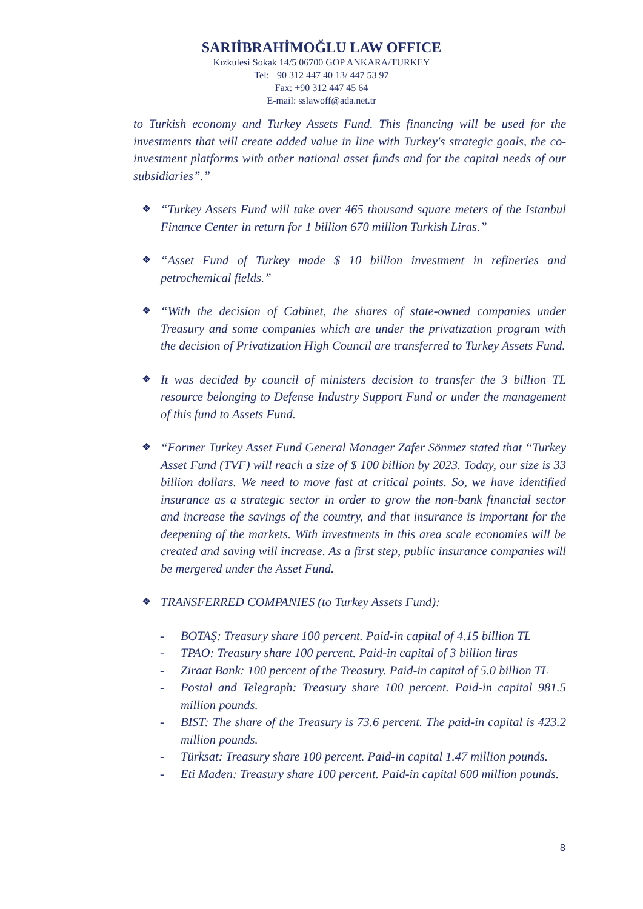SARIİBRAHİMOĞLU LAW OFFICE
Kızkulesi Sokak 14/5 06700 GOP ANKARA/TURKEY
Tel:+ 90 312 447 40 13/ 447 53 97
Fax: +90 312 447 45 64
E-mail: sslawoff@ada.net.tr
to Turkish economy and Turkey Assets Fund. This financing will be used for the investments that will create added value in line with Turkey's strategic goals, the co-investment platforms with other national asset funds and for the capital needs of our subsidiaries”.”
❖
“Turkey Assets Fund will take over 465 thousand square meters of the Istanbul Finance Center in return for 1 billion 670 million Turkish Liras.”
❖
“Asset Fund of Turkey made $ 10 billion investment in refineries and petrochemical fields.”
❖
“With the decision of Cabinet, the shares of state-owned companies under Treasury and some companies which are under the privatization program with the decision of Privatization High Council are transferred to Turkey Assets Fund.
❖
It was decided by council of ministers decision to transfer the 3 billion TL resource belonging to Defense Industry Support Fund or under the management of this fund to Assets Fund.
❖
“Former Turkey Asset Fund General Manager Zafer Sönmez stated that “Turkey Asset Fund (TVF) will reach a size of $ 100 billion by 2023. Today, our size is 33 billion dollars. We need to move fast at critical points. So, we have identified insurance as a strategic sector in order to grow the non-bank financial sector and increase the savings of the country, and that insurance is important for the deepening of the markets. With investments in this area scale economies will be created and saving will increase. As a first step, public insurance companies will be mergered under the Asset Fund.
❖
TRANSFERRED COMPANIES (to Turkey Assets Fund):
- BOTAŞ: Treasury share 100 percent. Paid-in capital of 4.15 billion TL
- TPAO: Treasury share 100 percent. Paid-in capital of 3 billion liras
- Ziraat Bank: 100 percent of the Treasury. Paid-in capital of 5.0 billion TL
- Postal and Telegraph: Treasury share 100 percent. Paid-in capital 981.5 million pounds.
- BIST: The share of the Treasury is 73.6 percent. The paid-in capital is 423.2 million pounds.
- Türksat: Treasury share 100 percent. Paid-in capital 1.47 million pounds.
- Eti Maden: Treasury share 100 percent. Paid-in capital 600 million pounds.
8